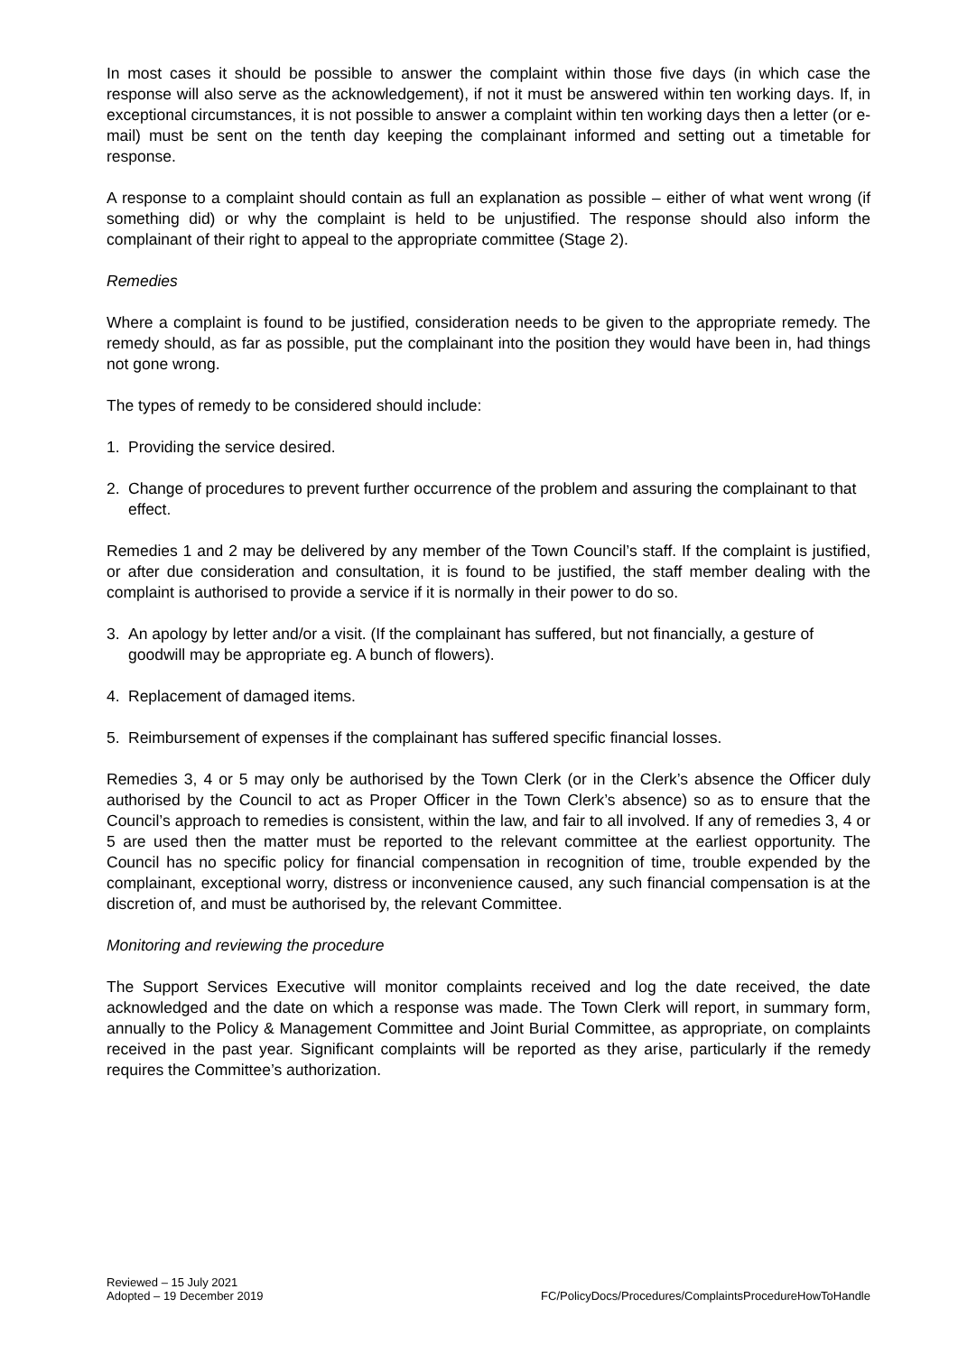In most cases it should be possible to answer the complaint within those five days (in which case the response will also serve as the acknowledgement), if not it must be answered within ten working days. If, in exceptional circumstances, it is not possible to answer a complaint within ten working days then a letter (or e-mail) must be sent on the tenth day keeping the complainant informed and setting out a timetable for response.
A response to a complaint should contain as full an explanation as possible – either of what went wrong (if something did) or why the complaint is held to be unjustified. The response should also inform the complainant of their right to appeal to the appropriate committee (Stage 2).
Remedies
Where a complaint is found to be justified, consideration needs to be given to the appropriate remedy. The remedy should, as far as possible, put the complainant into the position they would have been in, had things not gone wrong.
The types of remedy to be considered should include:
1. Providing the service desired.
2. Change of procedures to prevent further occurrence of the problem and assuring the complainant to that effect.
Remedies 1 and 2 may be delivered by any member of the Town Council’s staff. If the complaint is justified, or after due consideration and consultation, it is found to be justified, the staff member dealing with the complaint is authorised to provide a service if it is normally in their power to do so.
3. An apology by letter and/or a visit. (If the complainant has suffered, but not financially, a gesture of goodwill may be appropriate eg. A bunch of flowers).
4. Replacement of damaged items.
5. Reimbursement of expenses if the complainant has suffered specific financial losses.
Remedies 3, 4 or 5 may only be authorised by the Town Clerk (or in the Clerk’s absence the Officer duly authorised by the Council to act as Proper Officer in the Town Clerk’s absence) so as to ensure that the Council’s approach to remedies is consistent, within the law, and fair to all involved. If any of remedies 3, 4 or 5 are used then the matter must be reported to the relevant committee at the earliest opportunity. The Council has no specific policy for financial compensation in recognition of time, trouble expended by the complainant, exceptional worry, distress or inconvenience caused, any such financial compensation is at the discretion of, and must be authorised by, the relevant Committee.
Monitoring and reviewing the procedure
The Support Services Executive will monitor complaints received and log the date received, the date acknowledged and the date on which a response was made. The Town Clerk will report, in summary form, annually to the Policy & Management Committee and Joint Burial Committee, as appropriate, on complaints received in the past year. Significant complaints will be reported as they arise, particularly if the remedy requires the Committee’s authorization.
Reviewed – 15 July 2021
Adopted – 19 December 2019
FC/PolicyDocs/Procedures/ComplaintsProcedureHowToHandle